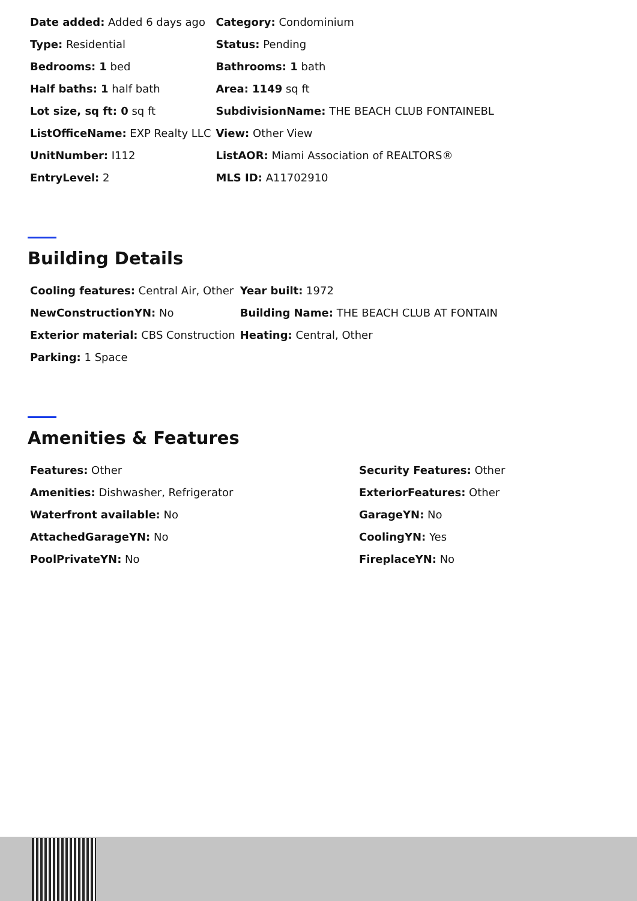| Date added: Added 6 days ago | Category: Condominium |
| Type: Residential | Status: Pending |
| Bedrooms: 1 bed | Bathrooms: 1 bath |
| Half baths: 1 half bath | Area: 1149 sq ft |
| Lot size, sq ft: 0 sq ft | SubdivisionName: THE BEACH CLUB FONTAINEBL |
| ListOfficeName: EXP Realty LLC | View: Other View |
| UnitNumber: I112 | ListAOR: Miami Association of REALTORS® |
| EntryLevel: 2 | MLS ID: A11702910 |
Building Details
| Cooling features: Central Air, Other | Year built: 1972 |
| NewConstructionYN: No | Building Name: THE BEACH CLUB AT FONTAIN |
| Exterior material: CBS Construction | Heating: Central, Other |
| Parking: 1 Space | |
Amenities & Features
| Features: Other | Security Features: Other |
| Amenities: Dishwasher, Refrigerator | ExteriorFeatures: Other |
| Waterfront available: No | GarageYN: No |
| AttachedGarageYN: No | CoolingYN: Yes |
| PoolPrivateYN: No | FireplaceYN: No |